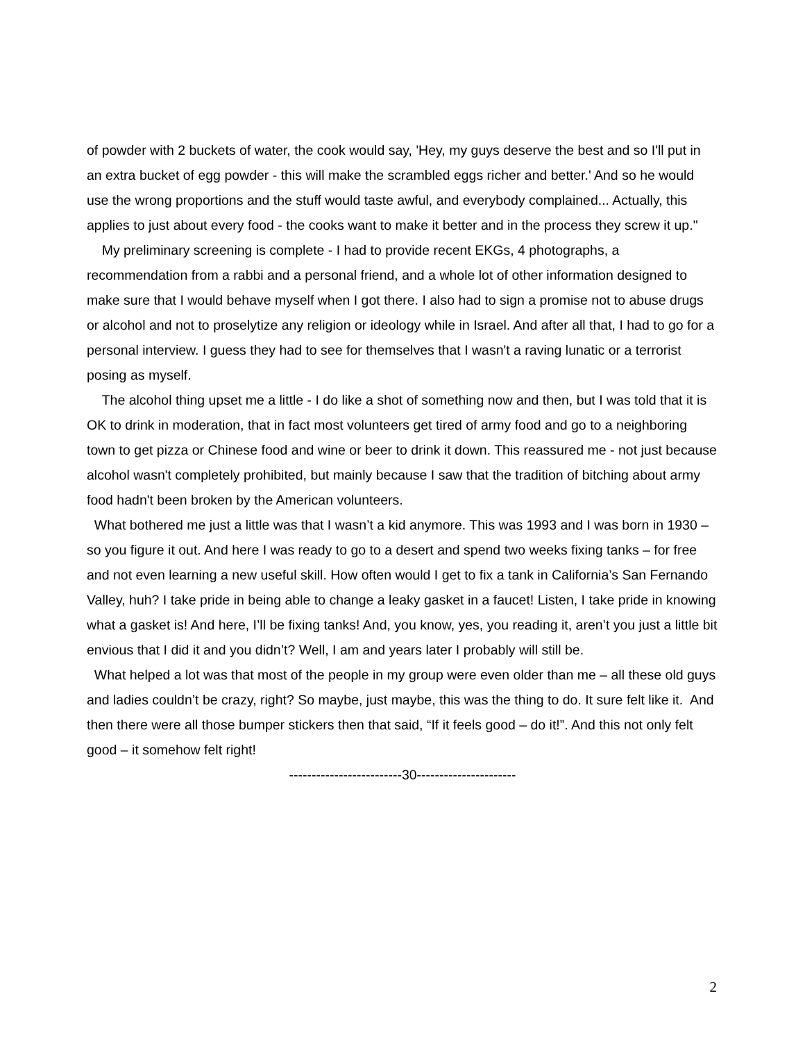of powder with 2 buckets of water, the cook would say, 'Hey, my guys deserve the best and so I'll put in an extra bucket of egg powder - this will make the scrambled eggs richer and better.' And so he would use the wrong proportions and the stuff would taste awful, and everybody complained... Actually, this applies to just about every food - the cooks want to make it better and in the process they screw it up."
My preliminary screening is complete - I had to provide recent EKGs, 4 photographs, a recommendation from a rabbi and a personal friend, and a whole lot of other information designed to make sure that I would behave myself when I got there. I also had to sign a promise not to abuse drugs or alcohol and not to proselytize any religion or ideology while in Israel. And after all that, I had to go for a personal interview. I guess they had to see for themselves that I wasn't a raving lunatic or a terrorist posing as myself.
The alcohol thing upset me a little - I do like a shot of something now and then, but I was told that it is OK to drink in moderation, that in fact most volunteers get tired of army food and go to a neighboring town to get pizza or Chinese food and wine or beer to drink it down. This reassured me - not just because alcohol wasn't completely prohibited, but mainly because I saw that the tradition of bitching about army food hadn't been broken by the American volunteers.
What bothered me just a little was that I wasn’t a kid anymore. This was 1993 and I was born in 1930 – so you figure it out. And here I was ready to go to a desert and spend two weeks fixing tanks – for free and not even learning a new useful skill. How often would I get to fix a tank in California’s San Fernando Valley, huh? I take pride in being able to change a leaky gasket in a faucet! Listen, I take pride in knowing what a gasket is! And here, I’ll be fixing tanks! And, you know, yes, you reading it, aren’t you just a little bit envious that I did it and you didn’t? Well, I am and years later I probably will still be.
What helped a lot was that most of the people in my group were even older than me – all these old guys and ladies couldn’t be crazy, right? So maybe, just maybe, this was the thing to do. It sure felt like it. And then there were all those bumper stickers then that said, “If it feels good – do it!”. And this not only felt good – it somehow felt right!
-------------------------30----------------------
2